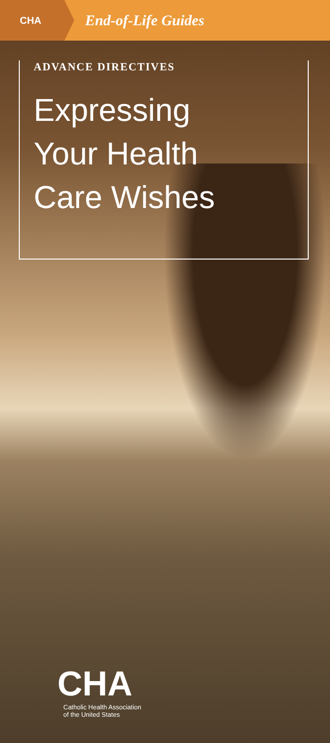CHA
End-of-Life Guides
ADVANCE DIRECTIVES
Expressing
Your Health
Care Wishes
CHA
Catholic Health Association
of the United States